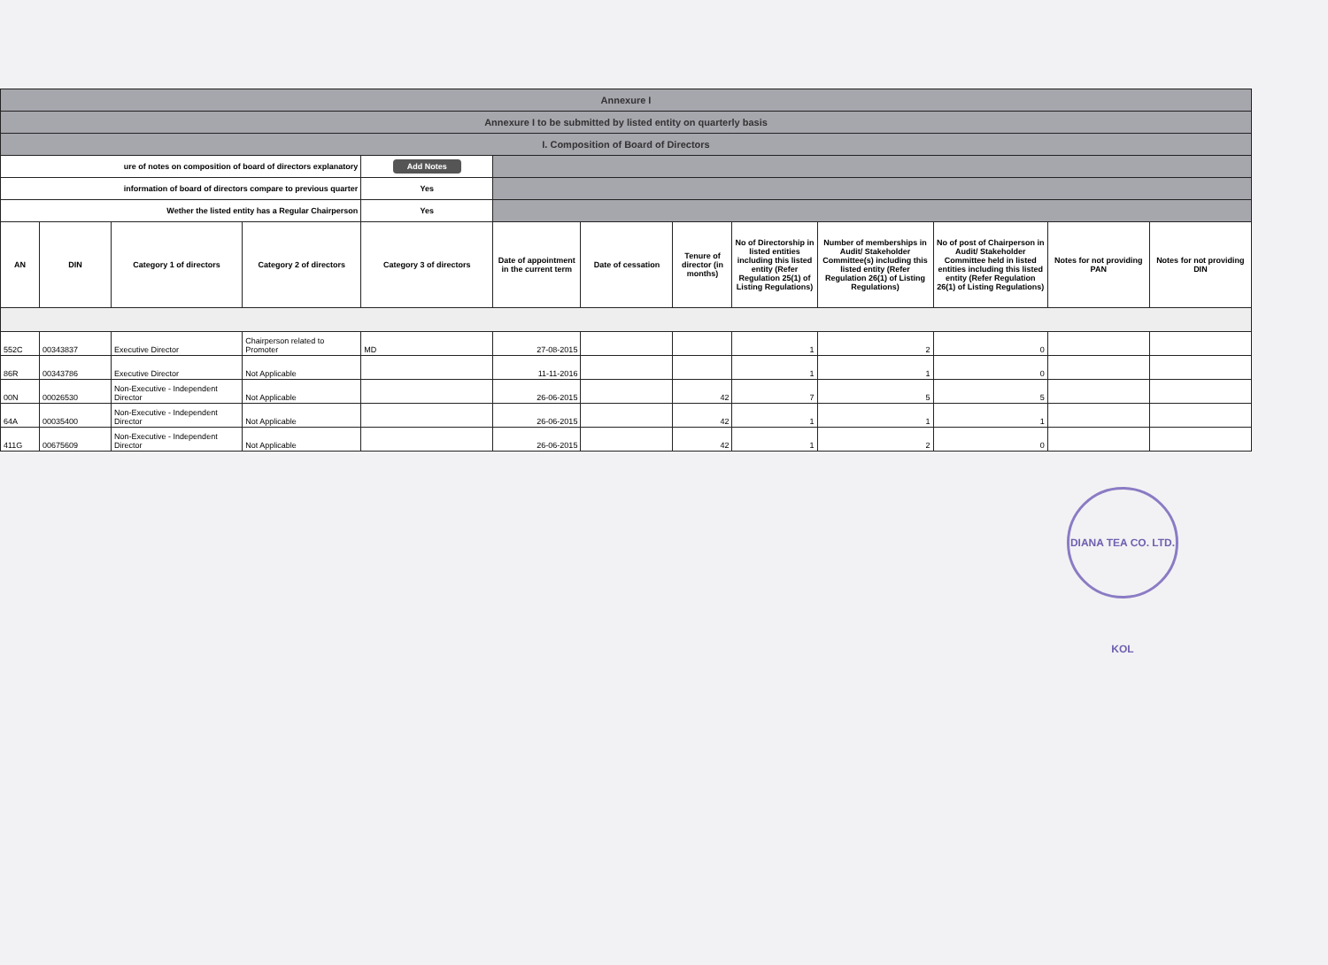| Annexure I | | | | | | | | | | | | |
| Annexure I to be submitted by listed entity on quarterly basis | | | | | | | | | | | | |
| I. Composition of Board of Directors | | | | | | | | | | | | |
| ure of notes on composition of board of directors explanatory | | | | Add Notes | | | | | | | | |
| information of board of directors compare to previous quarter | | | | Yes | | | | | | | | |
| Wether the listed entity has a Regular Chairperson | | | | Yes | | | | | | | | |
| AN | DIN | Category 1 of directors | Category 2 of directors | Category 3 of directors | Date of appointment in the current term | Date of cessation | Tenure of director (in months) | No of Directorship in listed entities including this listed entity (Refer Regulation 25(1) of Listing Regulations) | Number of memberships in Audit/ Stakeholder Committee(s) including this listed entity (Refer Regulation 26(1) of Listing Regulations) | No of post of Chairperson in Audit/ Stakeholder Committee held in listed entities including this listed entity (Refer Regulation 26(1) of Listing Regulations) | Notes for not providing PAN | Notes for not providing DIN |
| 552C | 00343837 | Executive Director | Chairperson related to Promoter | MD | 27-08-2015 | | | 1 | 2 | 0 | | |
| 86R | 00343786 | Executive Director | Not Applicable | | 11-11-2016 | | | 1 | 1 | 0 | | |
| 00N | 00026530 | Non-Executive - Independent Director | Not Applicable | | 26-06-2015 | | 42 | 7 | 5 | 5 | | |
| 64A | 00035400 | Non-Executive - Independent Director | Not Applicable | | 26-06-2015 | | 42 | 1 | 1 | 1 | | |
| 411G | 00675609 | Non-Executive - Independent Director | Not Applicable | | 26-06-2015 | | 42 | 1 | 2 | 0 | | |
DIANA TEA CO. LTD. KOL